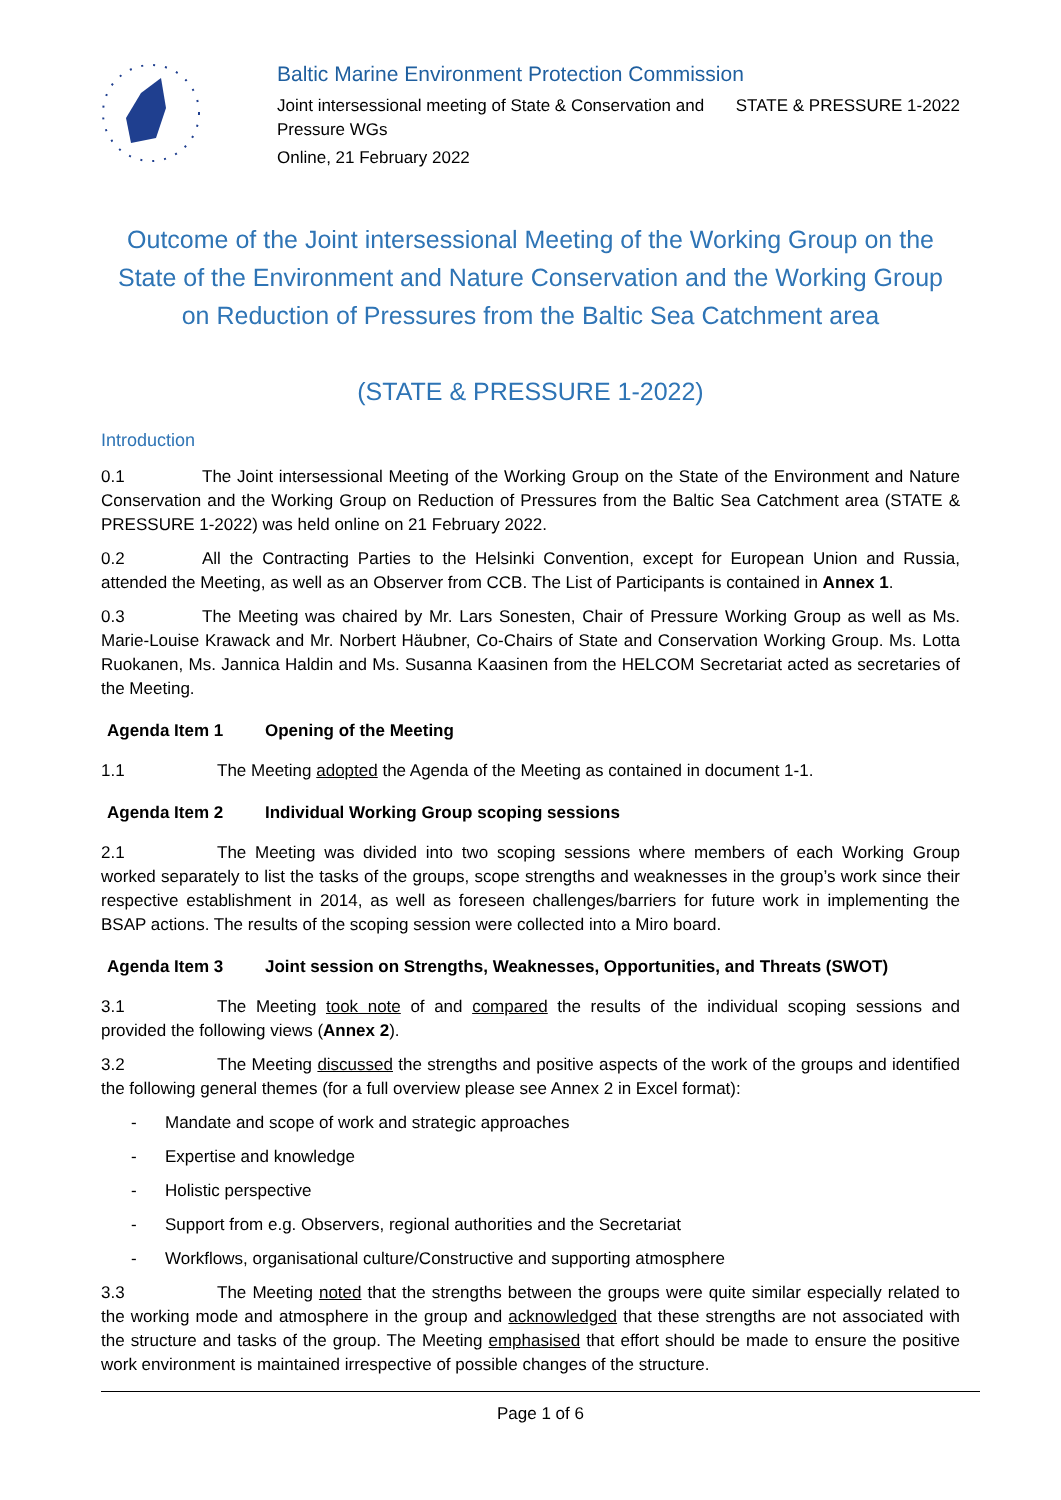Baltic Marine Environment Protection Commission
Joint intersessional meeting of State & Conservation and
Pressure WGs
STATE & PRESSURE 1-2022
Online, 21 February 2022
Outcome of the Joint intersessional Meeting of the Working Group on the State of the Environment and Nature Conservation and the Working Group on Reduction of Pressures from the Baltic Sea Catchment area
(STATE & PRESSURE 1-2022)
Introduction
0.1 The Joint intersessional Meeting of the Working Group on the State of the Environment and Nature Conservation and the Working Group on Reduction of Pressures from the Baltic Sea Catchment area (STATE & PRESSURE 1-2022) was held online on 21 February 2022.
0.2 All the Contracting Parties to the Helsinki Convention, except for European Union and Russia, attended the Meeting, as well as an Observer from CCB. The List of Participants is contained in Annex 1.
0.3 The Meeting was chaired by Mr. Lars Sonesten, Chair of Pressure Working Group as well as Ms. Marie-Louise Krawack and Mr. Norbert Häubner, Co-Chairs of State and Conservation Working Group. Ms. Lotta Ruokanen, Ms. Jannica Haldin and Ms. Susanna Kaasinen from the HELCOM Secretariat acted as secretaries of the Meeting.
Agenda Item 1 Opening of the Meeting
1.1 The Meeting adopted the Agenda of the Meeting as contained in document 1-1.
Agenda Item 2 Individual Working Group scoping sessions
2.1 The Meeting was divided into two scoping sessions where members of each Working Group worked separately to list the tasks of the groups, scope strengths and weaknesses in the group’s work since their respective establishment in 2014, as well as foreseen challenges/barriers for future work in implementing the BSAP actions. The results of the scoping session were collected into a Miro board.
Agenda Item 3 Joint session on Strengths, Weaknesses, Opportunities, and Threats (SWOT)
3.1 The Meeting took note of and compared the results of the individual scoping sessions and provided the following views (Annex 2).
3.2 The Meeting discussed the strengths and positive aspects of the work of the groups and identified the following general themes (for a full overview please see Annex 2 in Excel format):
- Mandate and scope of work and strategic approaches
- Expertise and knowledge
- Holistic perspective
- Support from e.g. Observers, regional authorities and the Secretariat
- Workflows, organisational culture/Constructive and supporting atmosphere
3.3 The Meeting noted that the strengths between the groups were quite similar especially related to the working mode and atmosphere in the group and acknowledged that these strengths are not associated with the structure and tasks of the group. The Meeting emphasised that effort should be made to ensure the positive work environment is maintained irrespective of possible changes of the structure.
Page 1 of 6